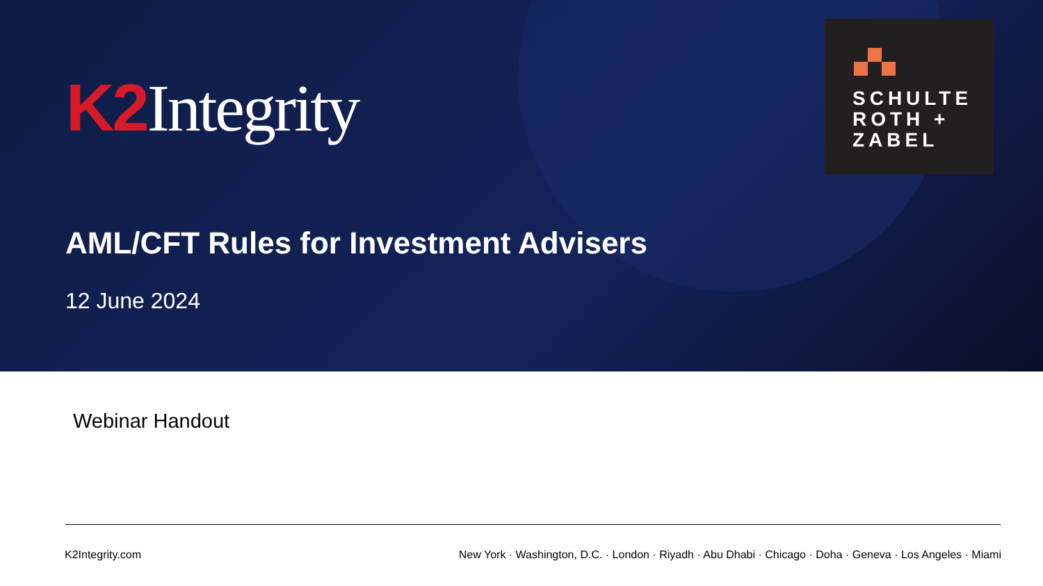K2 Integrity
SCHULTE
ROTH +
ZABEL
AML/CFT Rules for Investment Advisers
12 June 2024
Webinar Handout
K2Integrity.com New York · Washington, D.C. · London · Riyadh · Abu Dhabi · Chicago · Doha · Geneva · Los Angeles · Miami